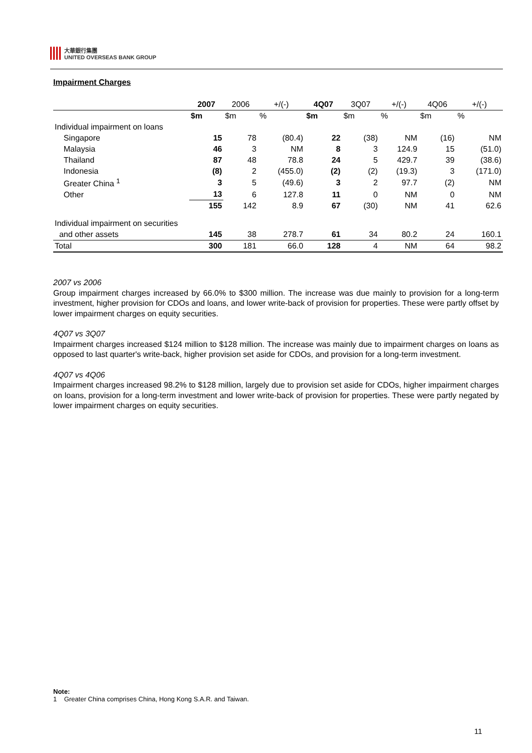大華銀行集團
UNITED OVERSEAS BANK GROUP
Impairment Charges
| | 2007 | 2006 | +/(-) | 4Q07 | 3Q07 | +/(-) | 4Q06 | +/(-) |
| --- | --- | --- | --- | --- | --- | --- | --- | --- |
| | $m | $m | % | $m | $m | % | $m | % |
| Individual impairment on loans | | | | | | | | |
| Singapore | 15 | 78 | (80.4) | 22 | (38) | NM | (16) | NM |
| Malaysia | 46 | 3 | NM | 8 | 3 | 124.9 | 15 | (51.0) |
| Thailand | 87 | 48 | 78.8 | 24 | 5 | 429.7 | 39 | (38.6) |
| Indonesia | (8) | 2 | (455.0) | (2) | (2) | (19.3) | 3 | (171.0) |
| Greater China <sup>1</sup> | 3 | 5 | (49.6) | 3 | 2 | 97.7 | (2) | NM |
| Other | 13 | 6 | 127.8 | 11 | 0 | NM | 0 | NM |
| | 155 | 142 | 8.9 | 67 | (30) | NM | 41 | 62.6 |
| Individual impairment on securities | | | | | | | | |
| and other assets | 145 | 38 | 278.7 | 61 | 34 | 80.2 | 24 | 160.1 |
| Total | 300 | 181 | 66.0 | 128 | 4 | NM | 64 | 98.2 |
2007 vs 2006
Group impairment charges increased by 66.0% to $300 million. The increase was due mainly to provision for a long-term investment, higher provision for CDOs and loans, and lower write-back of provision for properties. These were partly offset by lower impairment charges on equity securities.
4Q07 vs 3Q07
Impairment charges increased $124 million to $128 million. The increase was mainly due to impairment charges on loans as opposed to last quarter's write-back, higher provision set aside for CDOs, and provision for a long-term investment.
4Q07 vs 4Q06
Impairment charges increased 98.2% to $128 million, largely due to provision set aside for CDOs, higher impairment charges on loans, provision for a long-term investment and lower write-back of provision for properties. These were partly negated by lower impairment charges on equity securities.
Note:
1 Greater China comprises China, Hong Kong S.A.R. and Taiwan.
11